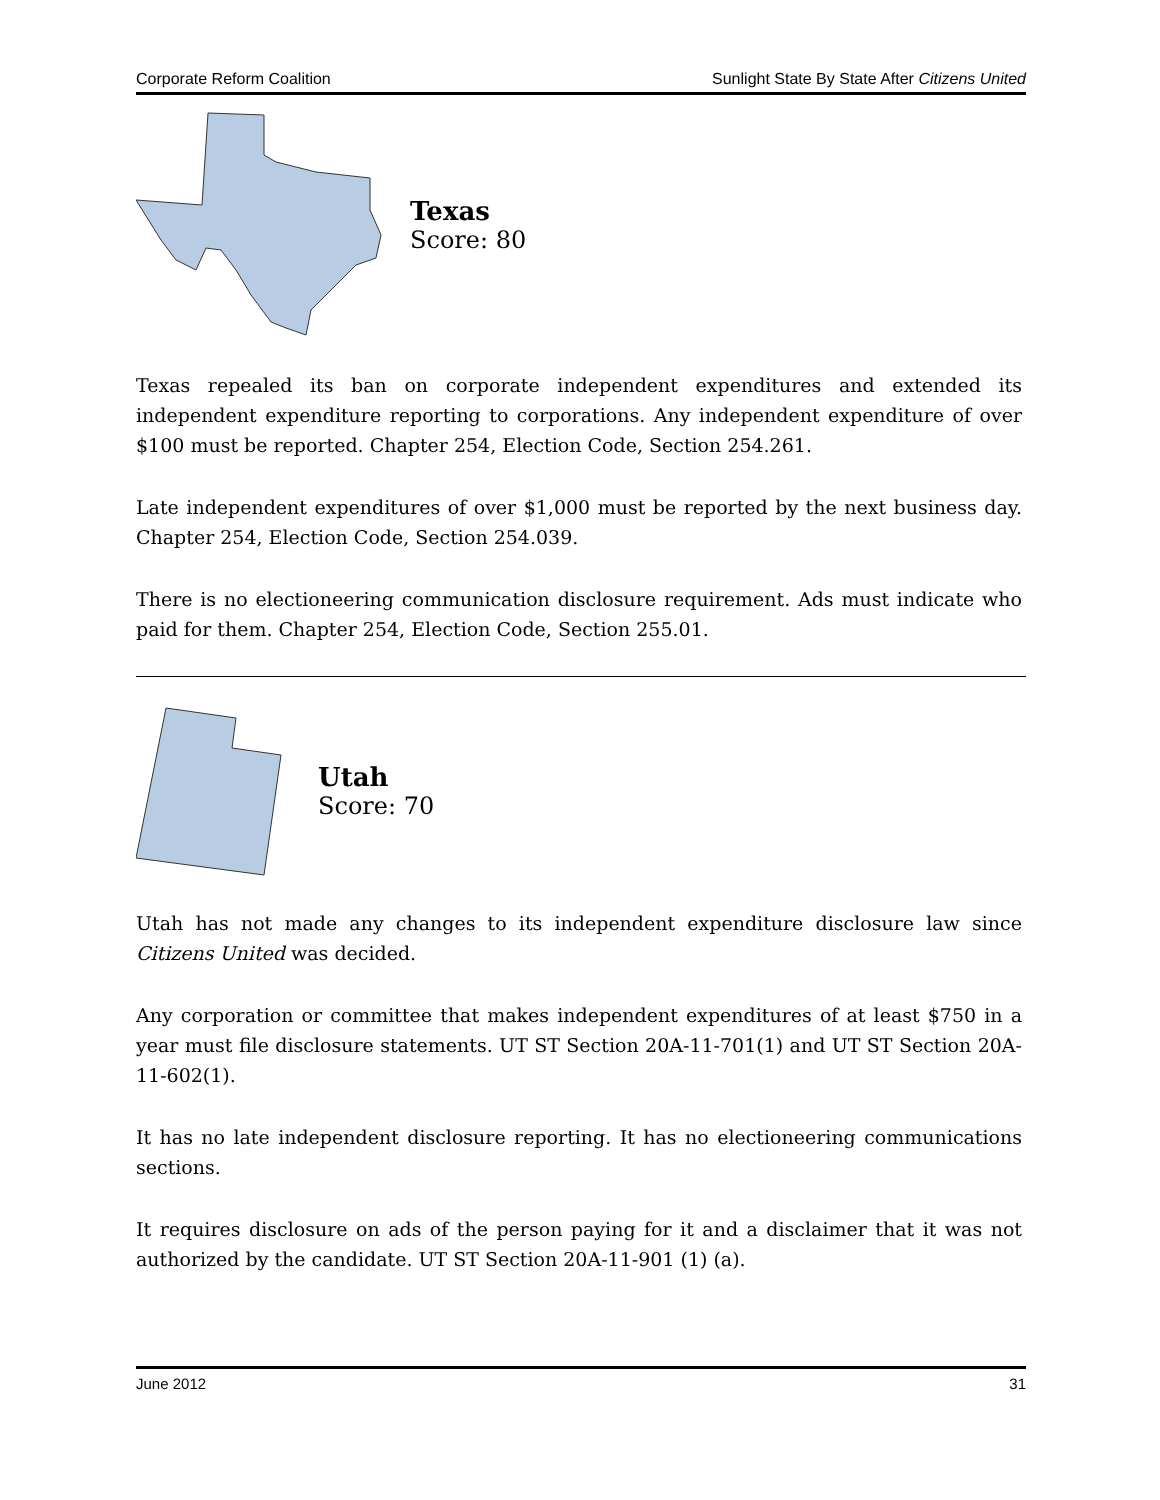Corporate Reform Coalition Sunlight State By State After Citizens United
Texas
Score: 80
Texas repealed its ban on corporate independent expenditures and extended its independent expenditure reporting to corporations. Any independent expenditure of over $100 must be reported. Chapter 254, Election Code, Section 254.261.
Late independent expenditures of over $1,000 must be reported by the next business day. Chapter 254, Election Code, Section 254.039.
There is no electioneering communication disclosure requirement. Ads must indicate who paid for them. Chapter 254, Election Code, Section 255.01.
Utah
Score: 70
Utah has not made any changes to its independent expenditure disclosure law since Citizens United was decided.
Any corporation or committee that makes independent expenditures of at least $750 in a year must file disclosure statements. UT ST Section 20A-11-701(1) and UT ST Section 20A-11-602(1).
It has no late independent disclosure reporting. It has no electioneering communications sections.
It requires disclosure on ads of the person paying for it and a disclaimer that it was not authorized by the candidate. UT ST Section 20A-11-901 (1) (a).
June 2012 31